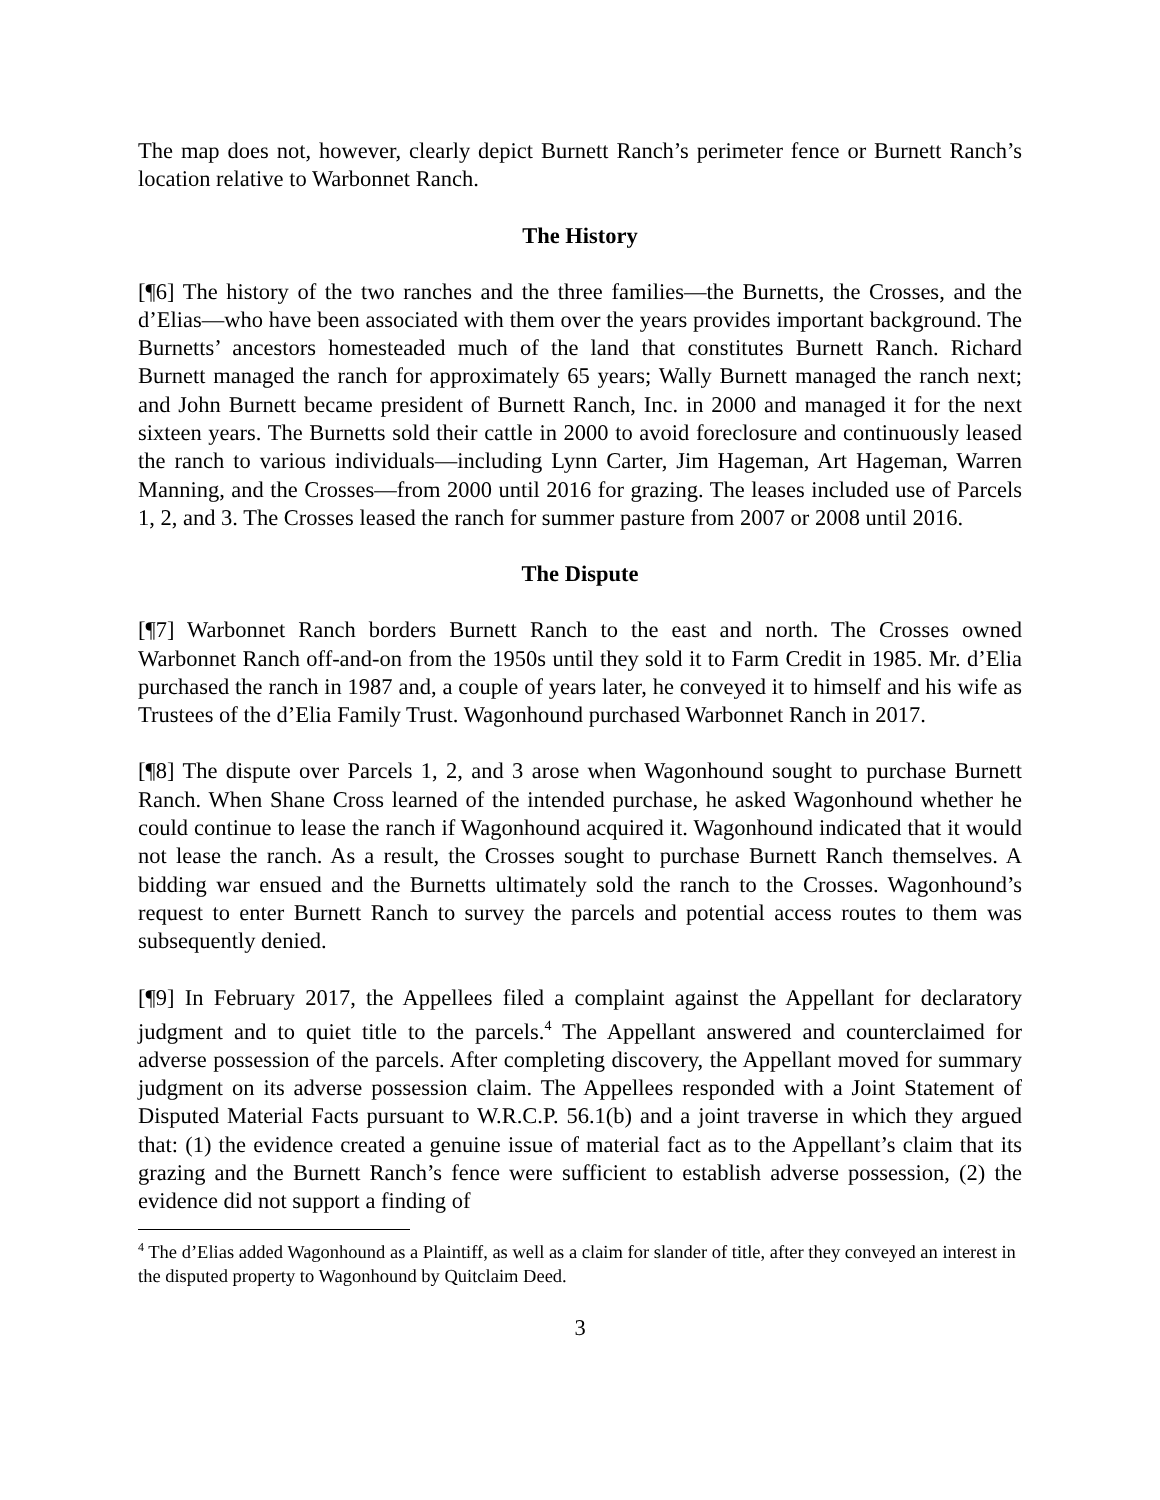The map does not, however, clearly depict Burnett Ranch’s perimeter fence or Burnett Ranch’s location relative to Warbonnet Ranch.
The History
[¶6] The history of the two ranches and the three families—the Burnetts, the Crosses, and the d’Elias—who have been associated with them over the years provides important background. The Burnetts’ ancestors homesteaded much of the land that constitutes Burnett Ranch. Richard Burnett managed the ranch for approximately 65 years; Wally Burnett managed the ranch next; and John Burnett became president of Burnett Ranch, Inc. in 2000 and managed it for the next sixteen years. The Burnetts sold their cattle in 2000 to avoid foreclosure and continuously leased the ranch to various individuals—including Lynn Carter, Jim Hageman, Art Hageman, Warren Manning, and the Crosses—from 2000 until 2016 for grazing. The leases included use of Parcels 1, 2, and 3. The Crosses leased the ranch for summer pasture from 2007 or 2008 until 2016.
The Dispute
[¶7] Warbonnet Ranch borders Burnett Ranch to the east and north. The Crosses owned Warbonnet Ranch off-and-on from the 1950s until they sold it to Farm Credit in 1985. Mr. d’Elia purchased the ranch in 1987 and, a couple of years later, he conveyed it to himself and his wife as Trustees of the d’Elia Family Trust. Wagonhound purchased Warbonnet Ranch in 2017.
[¶8] The dispute over Parcels 1, 2, and 3 arose when Wagonhound sought to purchase Burnett Ranch. When Shane Cross learned of the intended purchase, he asked Wagonhound whether he could continue to lease the ranch if Wagonhound acquired it. Wagonhound indicated that it would not lease the ranch. As a result, the Crosses sought to purchase Burnett Ranch themselves. A bidding war ensued and the Burnetts ultimately sold the ranch to the Crosses. Wagonhound’s request to enter Burnett Ranch to survey the parcels and potential access routes to them was subsequently denied.
[¶9] In February 2017, the Appellees filed a complaint against the Appellant for declaratory judgment and to quiet title to the parcels.<sup>4</sup> The Appellant answered and counterclaimed for adverse possession of the parcels. After completing discovery, the Appellant moved for summary judgment on its adverse possession claim. The Appellees responded with a Joint Statement of Disputed Material Facts pursuant to W.R.C.P. 56.1(b) and a joint traverse in which they argued that: (1) the evidence created a genuine issue of material fact as to the Appellant’s claim that its grazing and the Burnett Ranch’s fence were sufficient to establish adverse possession, (2) the evidence did not support a finding of
<sup>4</sup> The d’Elias added Wagonhound as a Plaintiff, as well as a claim for slander of title, after they conveyed an interest in the disputed property to Wagonhound by Quitclaim Deed.
3